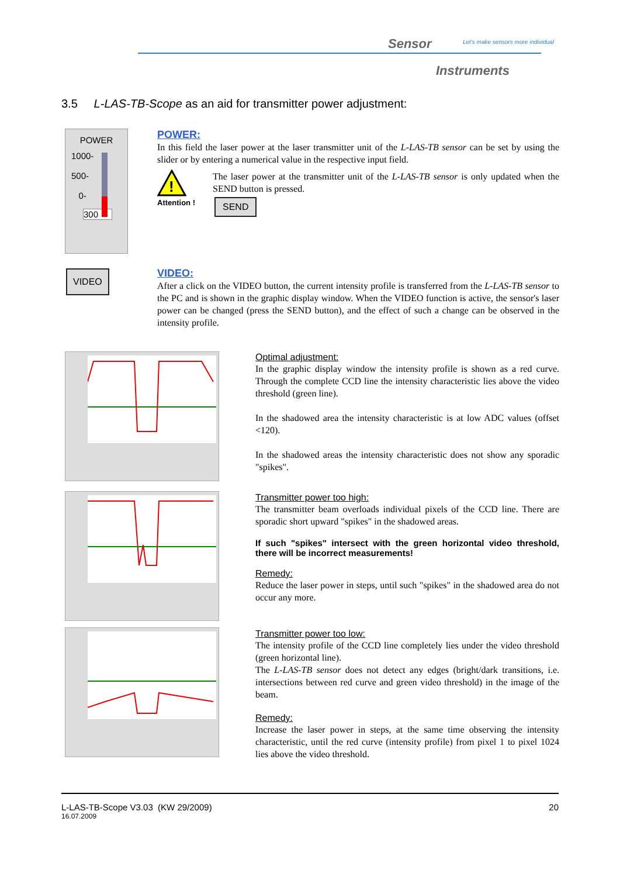Sensor
Let's make sensors more individual
Instruments
3.5 L-LAS-TB-Scope as an aid for transmitter power adjustment:
POWER
1000-
500-
0-
300
POWER:
In this field the laser power at the laser transmitter unit of the L-LAS-TB sensor can be set by using the slider or by entering a numerical value in the respective input field.
!
Attention !
The laser power at the transmitter unit of the L-LAS-TB sensor is only updated when the SEND button is pressed.
SEND
VIDEO
VIDEO:
After a click on the VIDEO button, the current intensity profile is transferred from the L-LAS-TB sensor to the PC and is shown in the graphic display window. When the VIDEO function is active, the sensor's laser power can be changed (press the SEND button), and the effect of such a change can be observed in the intensity profile.
Optimal adjustment:
In the graphic display window the intensity profile is shown as a red curve. Through the complete CCD line the intensity characteristic lies above the video threshold (green line).
In the shadowed area the intensity characteristic is at low ADC values (offset <120).
In the shadowed areas the intensity characteristic does not show any sporadic "spikes".
Transmitter power too high:
The transmitter beam overloads individual pixels of the CCD line. There are sporadic short upward "spikes" in the shadowed areas.
If such "spikes" intersect with the green horizontal video threshold, there will be incorrect measurements!
Remedy:
Reduce the laser power in steps, until such "spikes" in the shadowed area do not occur any more.
Transmitter power too low:
The intensity profile of the CCD line completely lies under the video threshold (green horizontal line).
The L-LAS-TB sensor does not detect any edges (bright/dark transitions, i.e. intersections between red curve and green video threshold) in the image of the beam.
Remedy:
Increase the laser power in steps, at the same time observing the intensity characteristic, until the red curve (intensity profile) from pixel 1 to pixel 1024 lies above the video threshold.
L-LAS-TB-Scope V3.03 (KW 29/2009) 20
16.07.2009